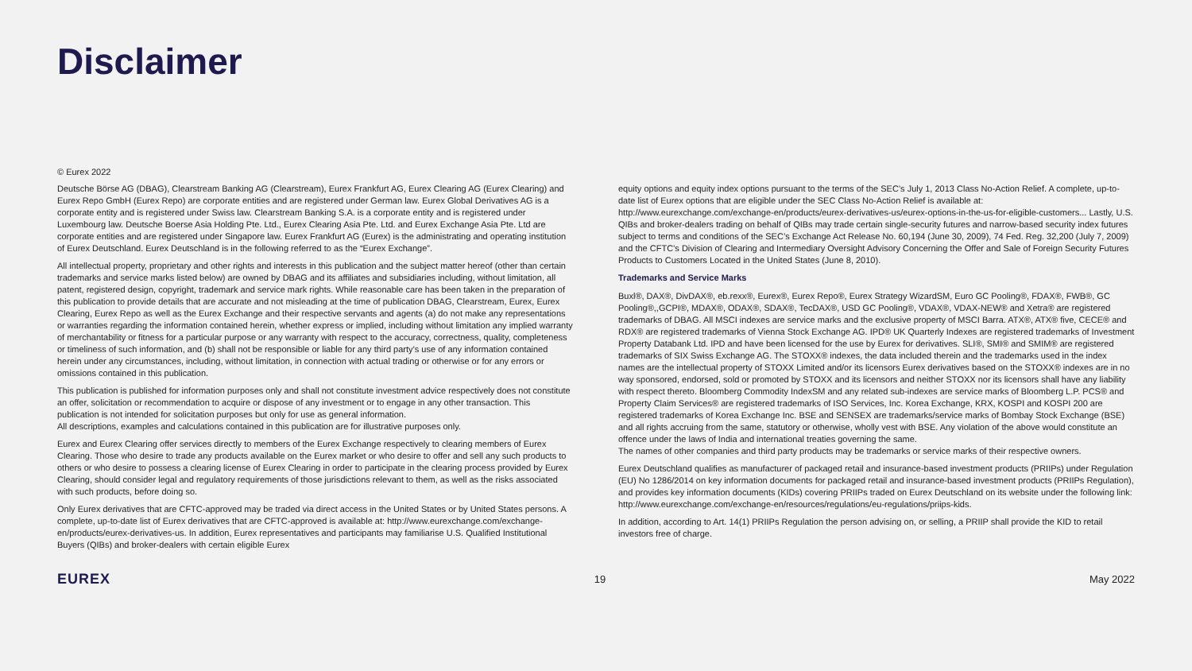Disclaimer
© Eurex 2022
Deutsche Börse AG (DBAG), Clearstream Banking AG (Clearstream), Eurex Frankfurt AG, Eurex Clearing AG (Eurex Clearing) and Eurex Repo GmbH (Eurex Repo) are corporate entities and are registered under German law. Eurex Global Derivatives AG is a corporate entity and is registered under Swiss law. Clearstream Banking S.A. is a corporate entity and is registered under Luxembourg law. Deutsche Boerse Asia Holding Pte. Ltd., Eurex Clearing Asia Pte. Ltd. and Eurex Exchange Asia Pte. Ltd are corporate entities and are registered under Singapore law. Eurex Frankfurt AG (Eurex) is the administrating and operating institution of Eurex Deutschland. Eurex Deutschland is in the following referred to as the “Eurex Exchange”.
All intellectual property, proprietary and other rights and interests in this publication and the subject matter hereof (other than certain trademarks and service marks listed below) are owned by DBAG and its affiliates and subsidiaries including, without limitation, all patent, registered design, copyright, trademark and service mark rights. While reasonable care has been taken in the preparation of this publication to provide details that are accurate and not misleading at the time of publication DBAG, Clearstream, Eurex, Eurex Clearing, Eurex Repo as well as the Eurex Exchange and their respective servants and agents (a) do not make any representations or warranties regarding the information contained herein, whether express or implied, including without limitation any implied warranty of merchantability or fitness for a particular purpose or any warranty with respect to the accuracy, correctness, quality, completeness or timeliness of such information, and (b) shall not be responsible or liable for any third party’s use of any information contained herein under any circumstances, including, without limitation, in connection with actual trading or otherwise or for any errors or omissions contained in this publication.
This publication is published for information purposes only and shall not constitute investment advice respectively does not constitute an offer, solicitation or recommendation to acquire or dispose of any investment or to engage in any other transaction. This publication is not intended for solicitation purposes but only for use as general information.
All descriptions, examples and calculations contained in this publication are for illustrative purposes only.
Eurex and Eurex Clearing offer services directly to members of the Eurex Exchange respectively to clearing members of Eurex Clearing. Those who desire to trade any products available on the Eurex market or who desire to offer and sell any such products to others or who desire to possess a clearing license of Eurex Clearing in order to participate in the clearing process provided by Eurex Clearing, should consider legal and regulatory requirements of those jurisdictions relevant to them, as well as the risks associated with such products, before doing so.
Only Eurex derivatives that are CFTC-approved may be traded via direct access in the United States or by United States persons. A complete, up-to-date list of Eurex derivatives that are CFTC-approved is available at: http://www.eurexchange.com/exchange-en/products/eurex-derivatives-us. In addition, Eurex representatives and participants may familiarise U.S. Qualified Institutional Buyers (QIBs) and broker-dealers with certain eligible Eurex
equity options and equity index options pursuant to the terms of the SEC’s July 1, 2013 Class No-Action Relief. A complete, up-to-date list of Eurex options that are eligible under the SEC Class No-Action Relief is available at: http://www.eurexchange.com/exchange-en/products/eurex-derivatives-us/eurex-options-in-the-us-for-eligible-customers... Lastly, U.S. QIBs and broker-dealers trading on behalf of QIBs may trade certain single-security futures and narrow-based security index futures subject to terms and conditions of the SEC’s Exchange Act Release No. 60,194 (June 30, 2009), 74 Fed. Reg. 32,200 (July 7, 2009) and the CFTC’s Division of Clearing and Intermediary Oversight Advisory Concerning the Offer and Sale of Foreign Security Futures Products to Customers Located in the United States (June 8, 2010).
Trademarks and Service Marks
Buxl®, DAX®, DivDAX®, eb.rexx®, Eurex®, Eurex Repo®, Eurex Strategy WizardSM, Euro GC Pooling®, FDAX®, FWB®, GC Pooling®,,GCPI®, MDAX®, ODAX®, SDAX®, TecDAX®, USD GC Pooling®, VDAX®, VDAX-NEW® and Xetra® are registered trademarks of DBAG. All MSCI indexes are service marks and the exclusive property of MSCI Barra. ATX®, ATX® five, CECE® and RDX® are registered trademarks of Vienna Stock Exchange AG. IPD® UK Quarterly Indexes are registered trademarks of Investment Property Databank Ltd. IPD and have been licensed for the use by Eurex for derivatives. SLI®, SMI® and SMIM® are registered trademarks of SIX Swiss Exchange AG. The STOXX® indexes, the data included therein and the trademarks used in the index names are the intellectual property of STOXX Limited and/or its licensors Eurex derivatives based on the STOXX® indexes are in no way sponsored, endorsed, sold or promoted by STOXX and its licensors and neither STOXX nor its licensors shall have any liability with respect thereto. Bloomberg Commodity IndexSM and any related sub-indexes are service marks of Bloomberg L.P. PCS® and Property Claim Services® are registered trademarks of ISO Services, Inc. Korea Exchange, KRX, KOSPI and KOSPI 200 are registered trademarks of Korea Exchange Inc. BSE and SENSEX are trademarks/service marks of Bombay Stock Exchange (BSE) and all rights accruing from the same, statutory or otherwise, wholly vest with BSE. Any violation of the above would constitute an offence under the laws of India and international treaties governing the same.
The names of other companies and third party products may be trademarks or service marks of their respective owners.
Eurex Deutschland qualifies as manufacturer of packaged retail and insurance-based investment products (PRIIPs) under Regulation (EU) No 1286/2014 on key information documents for packaged retail and insurance-based investment products (PRIIPs Regulation), and provides key information documents (KIDs) covering PRIIPs traded on Eurex Deutschland on its website under the following link: http://www.eurexchange.com/exchange-en/resources/regulations/eu-regulations/priips-kids.
In addition, according to Art. 14(1) PRIIPs Regulation the person advising on, or selling, a PRIIP shall provide the KID to retail investors free of charge.
EUREX 19 May 2022